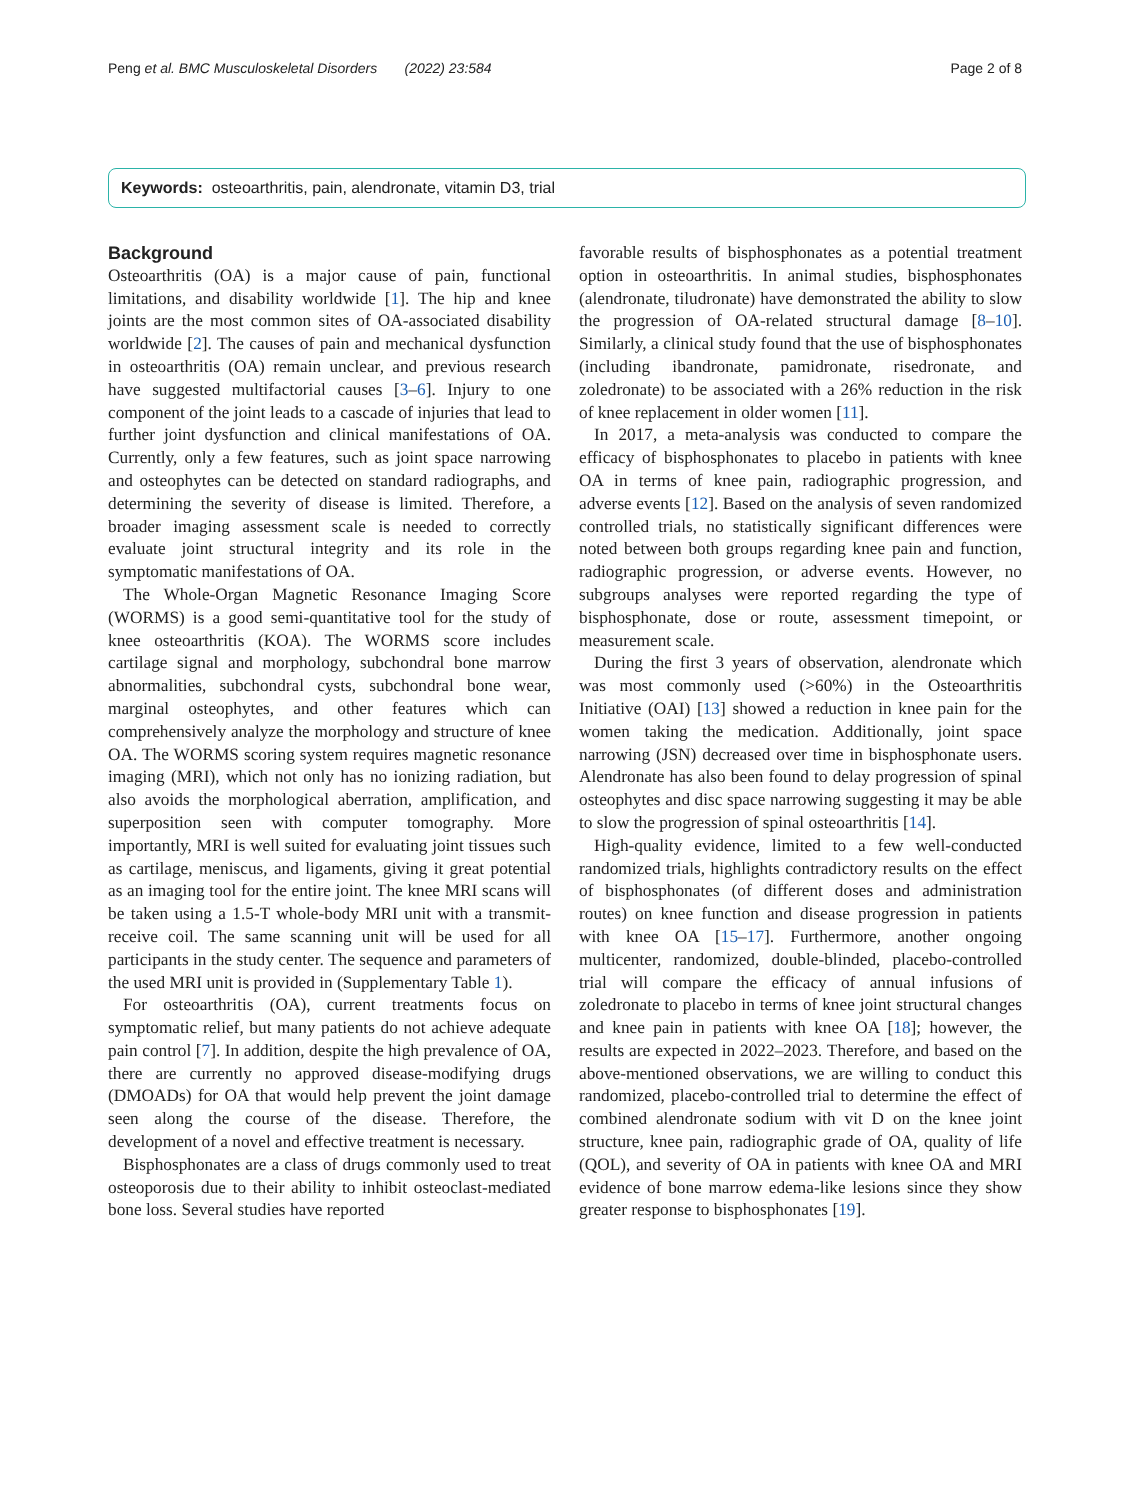Peng et al. BMC Musculoskeletal Disorders (2022) 23:584 Page 2 of 8
Keywords: osteoarthritis, pain, alendronate, vitamin D3, trial
Background
Osteoarthritis (OA) is a major cause of pain, functional limitations, and disability worldwide [1]. The hip and knee joints are the most common sites of OA-associated disability worldwide [2]. The causes of pain and mechanical dysfunction in osteoarthritis (OA) remain unclear, and previous research have suggested multifactorial causes [3–6]. Injury to one component of the joint leads to a cascade of injuries that lead to further joint dysfunction and clinical manifestations of OA. Currently, only a few features, such as joint space narrowing and osteophytes can be detected on standard radiographs, and determining the severity of disease is limited. Therefore, a broader imaging assessment scale is needed to correctly evaluate joint structural integrity and its role in the symptomatic manifestations of OA.
The Whole-Organ Magnetic Resonance Imaging Score (WORMS) is a good semi-quantitative tool for the study of knee osteoarthritis (KOA). The WORMS score includes cartilage signal and morphology, subchondral bone marrow abnormalities, subchondral cysts, subchondral bone wear, marginal osteophytes, and other features which can comprehensively analyze the morphology and structure of knee OA. The WORMS scoring system requires magnetic resonance imaging (MRI), which not only has no ionizing radiation, but also avoids the morphological aberration, amplification, and superposition seen with computer tomography. More importantly, MRI is well suited for evaluating joint tissues such as cartilage, meniscus, and ligaments, giving it great potential as an imaging tool for the entire joint. The knee MRI scans will be taken using a 1.5-T whole-body MRI unit with a transmit-receive coil. The same scanning unit will be used for all participants in the study center. The sequence and parameters of the used MRI unit is provided in (Supplementary Table 1).
For osteoarthritis (OA), current treatments focus on symptomatic relief, but many patients do not achieve adequate pain control [7]. In addition, despite the high prevalence of OA, there are currently no approved disease-modifying drugs (DMOADs) for OA that would help prevent the joint damage seen along the course of the disease. Therefore, the development of a novel and effective treatment is necessary.
Bisphosphonates are a class of drugs commonly used to treat osteoporosis due to their ability to inhibit osteoclast-mediated bone loss. Several studies have reported
favorable results of bisphosphonates as a potential treatment option in osteoarthritis. In animal studies, bisphosphonates (alendronate, tiludronate) have demonstrated the ability to slow the progression of OA-related structural damage [8–10]. Similarly, a clinical study found that the use of bisphosphonates (including ibandronate, pamidronate, risedronate, and zoledronate) to be associated with a 26% reduction in the risk of knee replacement in older women [11].
In 2017, a meta-analysis was conducted to compare the efficacy of bisphosphonates to placebo in patients with knee OA in terms of knee pain, radiographic progression, and adverse events [12]. Based on the analysis of seven randomized controlled trials, no statistically significant differences were noted between both groups regarding knee pain and function, radiographic progression, or adverse events. However, no subgroups analyses were reported regarding the type of bisphosphonate, dose or route, assessment timepoint, or measurement scale.
During the first 3 years of observation, alendronate which was most commonly used (>60%) in the Osteoarthritis Initiative (OAI) [13] showed a reduction in knee pain for the women taking the medication. Additionally, joint space narrowing (JSN) decreased over time in bisphosphonate users. Alendronate has also been found to delay progression of spinal osteophytes and disc space narrowing suggesting it may be able to slow the progression of spinal osteoarthritis [14].
High-quality evidence, limited to a few well-conducted randomized trials, highlights contradictory results on the effect of bisphosphonates (of different doses and administration routes) on knee function and disease progression in patients with knee OA [15–17]. Furthermore, another ongoing multicenter, randomized, double-blinded, placebo-controlled trial will compare the efficacy of annual infusions of zoledronate to placebo in terms of knee joint structural changes and knee pain in patients with knee OA [18]; however, the results are expected in 2022–2023. Therefore, and based on the above-mentioned observations, we are willing to conduct this randomized, placebo-controlled trial to determine the effect of combined alendronate sodium with vit D on the knee joint structure, knee pain, radiographic grade of OA, quality of life (QOL), and severity of OA in patients with knee OA and MRI evidence of bone marrow edema-like lesions since they show greater response to bisphosphonates [19].